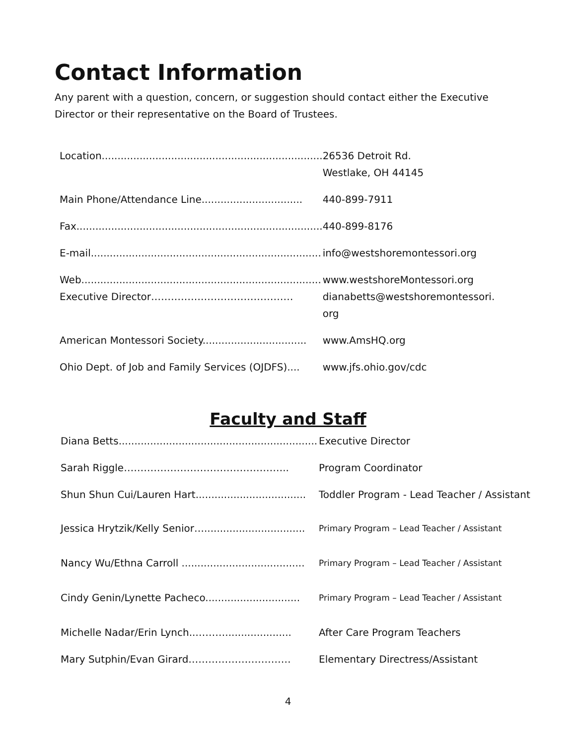Contact Information
Any parent with a question, concern, or suggestion should contact either the Executive Director or their representative on the Board of Trustees.
| Location...................................................................... | 26536 Detroit Rd. Westlake, OH 44145 |
| Main Phone/Attendance Line................................ | 440-899-7911 |
| Fax.............................................................................. | 440-899-8176 |
| E-mail......................................................................... | info@westshoremontessori.org |
| Web............................................................................ Executive Director…………….……………………… | www.westshoreMontessori.org dianabetts@westshoremontessori. org |
| American Montessori Society................................. | www.AmsHQ.org |
| Ohio Dept. of Job and Family Services (OJDFS).... | www.jfs.ohio.gov/cdc |
Faculty and Staff
| Diana Betts............................................................... | Executive Director |
| Sarah Riggle………………………………………….. | Program Coordinator |
| Shun Shun Cui/Lauren Hart................................... | Toddler Program - Lead Teacher / Assistant |
| Jessica Hrytzik/Kelly Senior…................................ | Primary Program – Lead Teacher / Assistant |
| Nancy Wu/Ethna Carroll ....................................... | Primary Program – Lead Teacher / Assistant |
| Cindy Genin/Lynette Pacheco.............................. | Primary Program – Lead Teacher / Assistant |
| Michelle Nadar/Erin Lynch..………..................... | After Care Program Teachers |
| Mary Sutphin/Evan Girard……………….………… | Elementary Directress/Assistant |
4